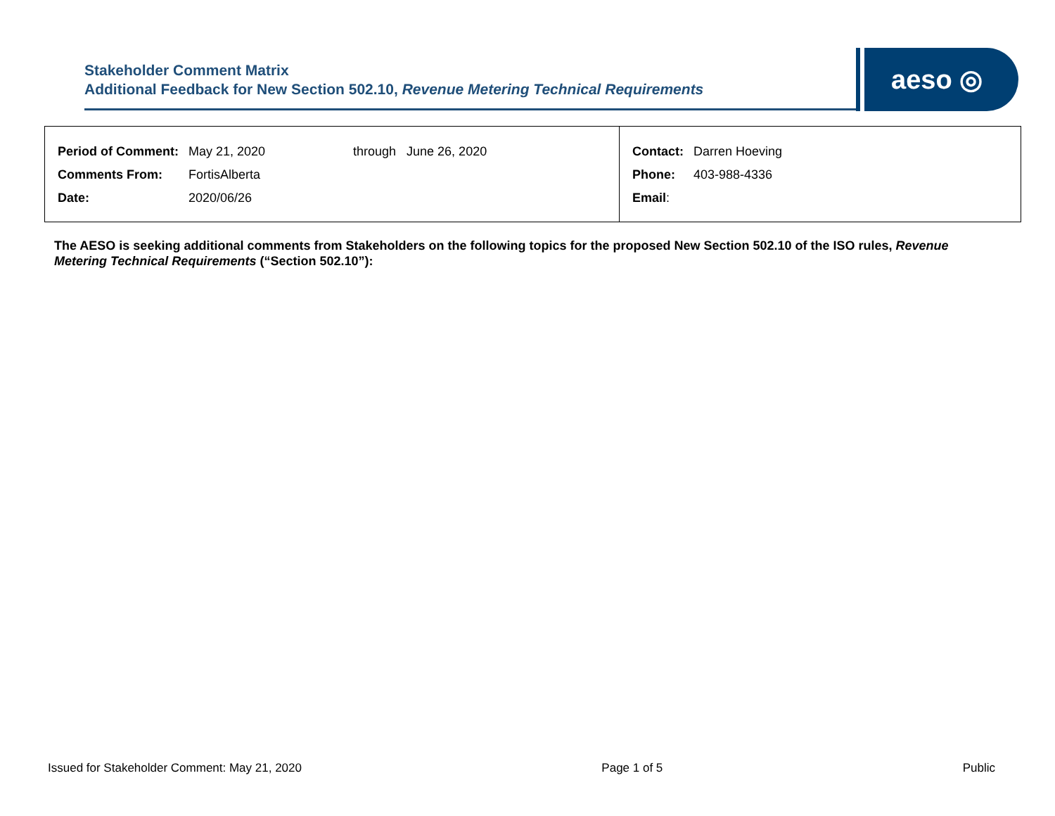Stakeholder Comment Matrix
Additional Feedback for New Section 502.10, Revenue Metering Technical Requirements
aeso ◎
| / Period of Comment: / May 21, 2020 / through June 26, 2020 / / Comments From: / FortisAlberta / / / Date: / 2020/06/26 / / | / Contact: / Darren Hoeving / / Phone: / 403-988-4336 / / Email : / / |
The AESO is seeking additional comments from Stakeholders on the following topics for the proposed New Section 502.10 of the ISO rules, Revenue Metering Technical Requirements (“Section 502.10”):
Issued for Stakeholder Comment: May 21, 2020 Page 1 of 5 Public